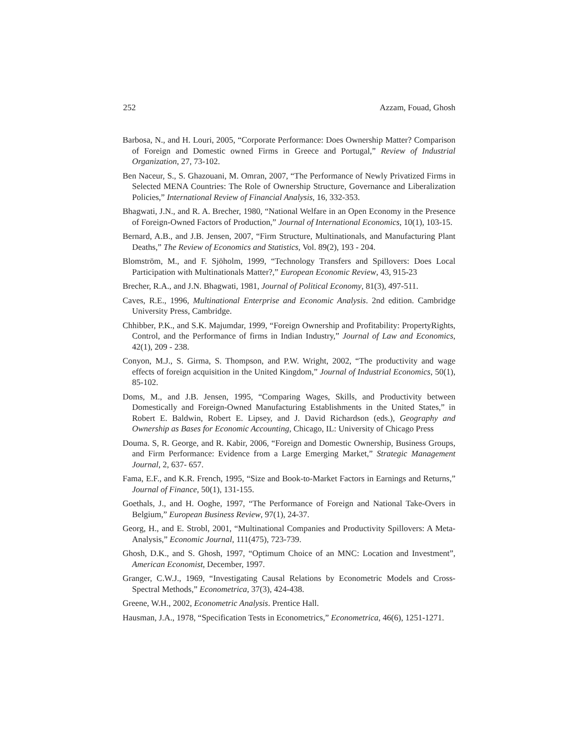252 Azzam, Fouad, Ghosh
Barbosa, N., and H. Louri, 2005, “Corporate Performance: Does Ownership Matter? Comparison of Foreign and Domestic owned Firms in Greece and Portugal,” Review of Industrial Organization, 27, 73-102.
Ben Naceur, S., S. Ghazouani, M. Omran, 2007, “The Performance of Newly Privatized Firms in Selected MENA Countries: The Role of Ownership Structure, Governance and Liberalization Policies,” International Review of Financial Analysis, 16, 332-353.
Bhagwati, J.N., and R. A. Brecher, 1980, “National Welfare in an Open Economy in the Presence of Foreign-Owned Factors of Production,” Journal of International Economics, 10(1), 103-15.
Bernard, A.B., and J.B. Jensen, 2007, “Firm Structure, Multinationals, and Manufacturing Plant Deaths,” The Review of Economics and Statistics, Vol. 89(2), 193 - 204.
Blomström, M., and F. Sjöholm, 1999, “Technology Transfers and Spillovers: Does Local Participation with Multinationals Matter?,” European Economic Review, 43, 915-23
Brecher, R.A., and J.N. Bhagwati, 1981, Journal of Political Economy, 81(3), 497-511.
Caves, R.E., 1996, Multinational Enterprise and Economic Analysis. 2nd edition. Cambridge University Press, Cambridge.
Chhibber, P.K., and S.K. Majumdar, 1999, “Foreign Ownership and Profitability: PropertyRights, Control, and the Performance of firms in Indian Industry,” Journal of Law and Economics, 42(1), 209 - 238.
Conyon, M.J., S. Girma, S. Thompson, and P.W. Wright, 2002, “The productivity and wage effects of foreign acquisition in the United Kingdom,” Journal of Industrial Economics, 50(1), 85-102.
Doms, M., and J.B. Jensen, 1995, “Comparing Wages, Skills, and Productivity between Domestically and Foreign-Owned Manufacturing Establishments in the United States,” in Robert E. Baldwin, Robert E. Lipsey, and J. David Richardson (eds.), Geography and Ownership as Bases for Economic Accounting, Chicago, IL: University of Chicago Press
Douma. S, R. George, and R. Kabir, 2006, “Foreign and Domestic Ownership, Business Groups, and Firm Performance: Evidence from a Large Emerging Market,” Strategic Management Journal, 2, 637- 657.
Fama, E.F., and K.R. French, 1995, “Size and Book-to-Market Factors in Earnings and Returns,” Journal of Finance, 50(1), 131-155.
Goethals, J., and H. Ooghe, 1997, “The Performance of Foreign and National Take-Overs in Belgium,” European Business Review, 97(1), 24-37.
Georg, H., and E. Strobl, 2001, “Multinational Companies and Productivity Spillovers: A Meta-Analysis,” Economic Journal, 111(475), 723-739.
Ghosh, D.K., and S. Ghosh, 1997, “Optimum Choice of an MNC: Location and Investment”, American Economist, December, 1997.
Granger, C.W.J., 1969, “Investigating Causal Relations by Econometric Models and Cross-Spectral Methods,” Econometrica, 37(3), 424-438.
Greene, W.H., 2002, Econometric Analysis. Prentice Hall.
Hausman, J.A., 1978, “Specification Tests in Econometrics,” Econometrica, 46(6), 1251-1271.